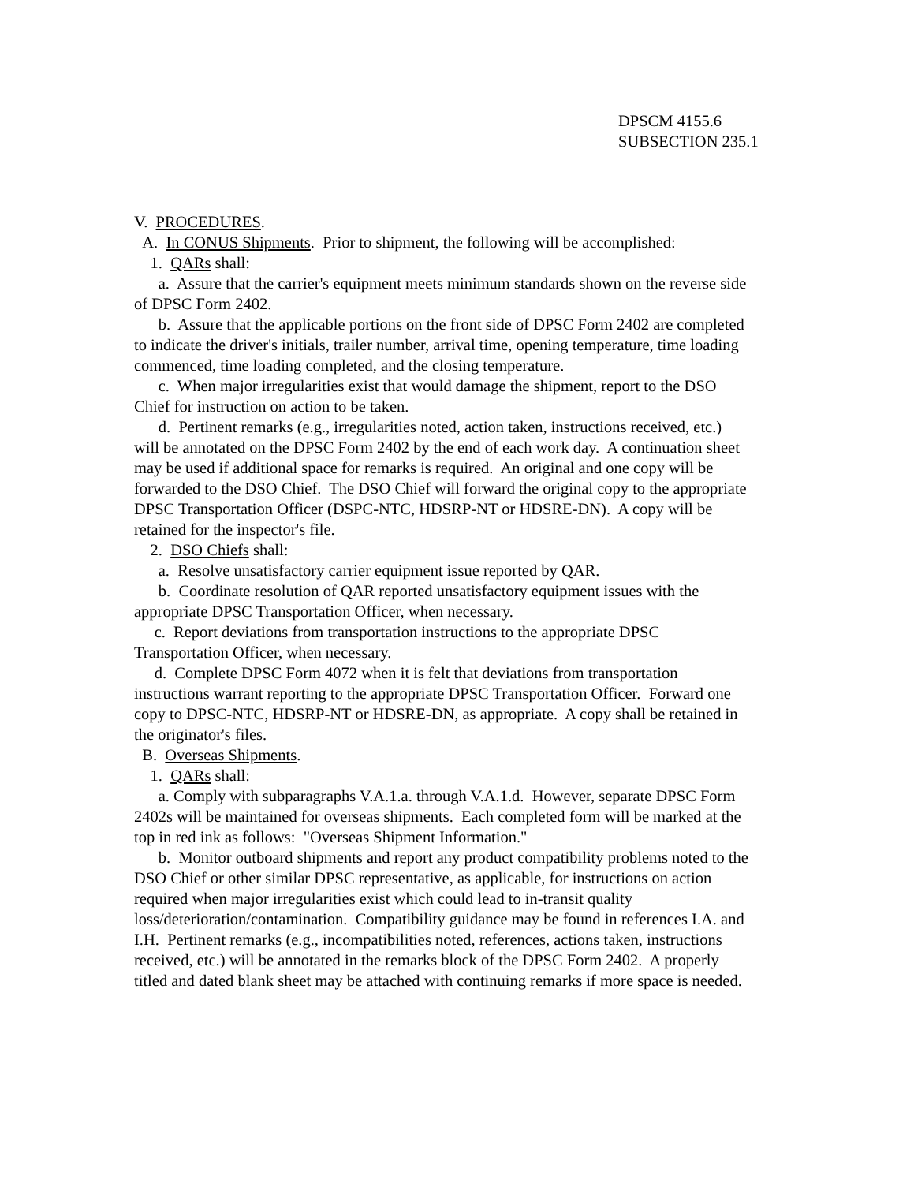DPSCM 4155.6
SUBSECTION 235.1
V. PROCEDURES.
A. In CONUS Shipments. Prior to shipment, the following will be accomplished:
1. QARs shall:
a. Assure that the carrier's equipment meets minimum standards shown on the reverse side of DPSC Form 2402.
b. Assure that the applicable portions on the front side of DPSC Form 2402 are completed to indicate the driver's initials, trailer number, arrival time, opening temperature, time loading commenced, time loading completed, and the closing temperature.
c. When major irregularities exist that would damage the shipment, report to the DSO Chief for instruction on action to be taken.
d. Pertinent remarks (e.g., irregularities noted, action taken, instructions received, etc.) will be annotated on the DPSC Form 2402 by the end of each work day. A continuation sheet may be used if additional space for remarks is required. An original and one copy will be forwarded to the DSO Chief. The DSO Chief will forward the original copy to the appropriate DPSC Transportation Officer (DSPC-NTC, HDSRP-NT or HDSRE-DN). A copy will be retained for the inspector's file.
2. DSO Chiefs shall:
a. Resolve unsatisfactory carrier equipment issue reported by QAR.
b. Coordinate resolution of QAR reported unsatisfactory equipment issues with the appropriate DPSC Transportation Officer, when necessary.
c. Report deviations from transportation instructions to the appropriate DPSC Transportation Officer, when necessary.
d. Complete DPSC Form 4072 when it is felt that deviations from transportation instructions warrant reporting to the appropriate DPSC Transportation Officer. Forward one copy to DPSC-NTC, HDSRP-NT or HDSRE-DN, as appropriate. A copy shall be retained in the originator's files.
B. Overseas Shipments.
1. QARs shall:
a. Comply with subparagraphs V.A.1.a. through V.A.1.d. However, separate DPSC Form 2402s will be maintained for overseas shipments. Each completed form will be marked at the top in red ink as follows: "Overseas Shipment Information."
b. Monitor outboard shipments and report any product compatibility problems noted to the DSO Chief or other similar DPSC representative, as applicable, for instructions on action required when major irregularities exist which could lead to in-transit quality loss/deterioration/contamination. Compatibility guidance may be found in references I.A. and I.H. Pertinent remarks (e.g., incompatibilities noted, references, actions taken, instructions received, etc.) will be annotated in the remarks block of the DPSC Form 2402. A properly titled and dated blank sheet may be attached with continuing remarks if more space is needed.